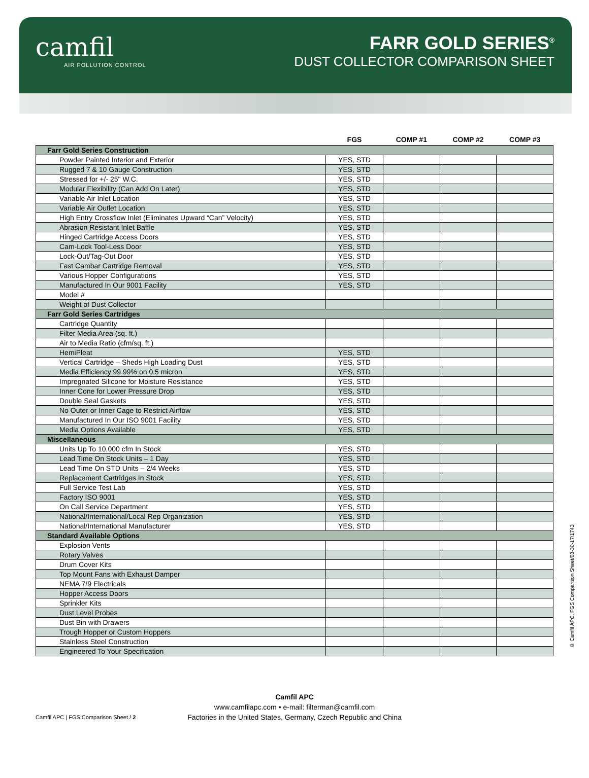camfil
AIR POLLUTION CONTROL
FARR GOLD SERIES<sup>®</sup>
DUST COLLECTOR COMPARISON SHEET
| | FGS | COMP #1 | COMP #2 | COMP #3 |
| --- | --- | --- | --- | --- |
| Farr Gold Series Construction | | | | |
| Powder Painted Interior and Exterior | YES, STD | | | |
| Rugged 7 & 10 Gauge Construction | YES, STD | | | |
| Stressed for +/- 25" W.C. | YES, STD | | | |
| Modular Flexibility (Can Add On Later) | YES, STD | | | |
| Variable Air Inlet Location | YES, STD | | | |
| Variable Air Outlet Location | YES, STD | | | |
| High Entry Crossflow Inlet (Eliminates Upward “Can” Velocity) | YES, STD | | | |
| Abrasion Resistant Inlet Baffle | YES, STD | | | |
| Hinged Cartridge Access Doors | YES, STD | | | |
| Cam-Lock Tool-Less Door | YES, STD | | | |
| Lock-Out/Tag-Out Door | YES, STD | | | |
| Fast Cambar Cartridge Removal | YES, STD | | | |
| Various Hopper Configurations | YES, STD | | | |
| Manufactured In Our 9001 Facility | YES, STD | | | |
| Model # | | | | |
| Weight of Dust Collector | | | | |
| Farr Gold Series Cartridges | | | | |
| Cartridge Quantity | | | | |
| Filter Media Area (sq. ft.) | | | | |
| Air to Media Ratio (cfm/sq. ft.) | | | | |
| HemiPleat | YES, STD | | | |
| Vertical Cartridge – Sheds High Loading Dust | YES, STD | | | |
| Media Efficiency 99.99% on 0.5 micron | YES, STD | | | |
| Impregnated Silicone for Moisture Resistance | YES, STD | | | |
| Inner Cone for Lower Pressure Drop | YES, STD | | | |
| Double Seal Gaskets | YES, STD | | | |
| No Outer or Inner Cage to Restrict Airflow | YES, STD | | | |
| Manufactured In Our ISO 9001 Facility | YES, STD | | | |
| Media Options Available | YES, STD | | | |
| Miscellaneous | | | | |
| Units Up To 10,000 cfm In Stock | YES, STD | | | |
| Lead Time On Stock Units – 1 Day | YES, STD | | | |
| Lead Time On STD Units – 2/4 Weeks | YES, STD | | | |
| Replacement Cartridges In Stock | YES, STD | | | |
| Full Service Test Lab | YES, STD | | | |
| Factory ISO 9001 | YES, STD | | | |
| On Call Service Department | YES, STD | | | |
| National/International/Local Rep Organization | YES, STD | | | |
| National/International Manufacturer | YES, STD | | | |
| Standard Available Options | | | | |
| Explosion Vents | | | | |
| Rotary Valves | | | | |
| Drum Cover Kits | | | | |
| Top Mount Fans with Exhaust Damper | | | | |
| NEMA 7/9 Electricals | | | | |
| Hopper Access Doors | | | | |
| Sprinkler Kits | | | | |
| Dust Level Probes | | | | |
| Dust Bin with Drawers | | | | |
| Trough Hopper or Custom Hoppers | | | | |
| Stainless Steel Construction | | | | |
| Engineered To Your Specification | | | | |
© Camfil APC, FGS Comparison Sheet/03-30-17/1743
Camfil APC
www.camfilapc.com • e-mail: filterman@camfil.com
Factories in the United States, Germany, Czech Republic and China
Camfil APC | FGS Comparison Sheet / 2